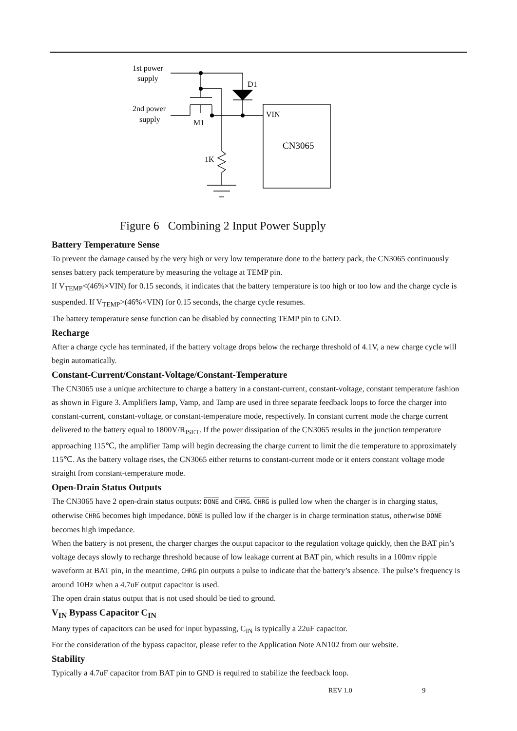1st power
supply
2nd power
supply
M1
D1
VIN
1K
CN3065
Figure 6 Combining 2 Input Power Supply
Battery Temperature Sense
To prevent the damage caused by the very high or very low temperature done to the battery pack, the CN3065 continuously senses battery pack temperature by measuring the voltage at TEMP pin.
If V<sub>TEMP</sub><(46%×VIN) for 0.15 seconds, it indicates that the battery temperature is too high or too low and the charge cycle is suspended. If V<sub>TEMP</sub>>(46%×VIN) for 0.15 seconds, the charge cycle resumes.
The battery temperature sense function can be disabled by connecting TEMP pin to GND.
Recharge
After a charge cycle has terminated, if the battery voltage drops below the recharge threshold of 4.1V, a new charge cycle will begin automatically.
Constant-Current/Constant-Voltage/Constant-Temperature
The CN3065 use a unique architecture to charge a battery in a constant-current, constant-voltage, constant temperature fashion as shown in Figure 3. Amplifiers Iamp, Vamp, and Tamp are used in three separate feedback loops to force the charger into constant-current, constant-voltage, or constant-temperature mode, respectively. In constant current mode the charge current delivered to the battery equal to 1800V/R<sub>ISET</sub>. If the power dissipation of the CN3065 results in the junction temperature approaching 115℃, the amplifier Tamp will begin decreasing the charge current to limit the die temperature to approximately 115℃. As the battery voltage rises, the CN3065 either returns to constant-current mode or it enters constant voltage mode straight from constant-temperature mode.
Open-Drain Status Outputs
The CN3065 have 2 open-drain status outputs: DONE and CHRG. CHRG is pulled low when the charger is in charging status, otherwise CHRG becomes high impedance. DONE is pulled low if the charger is in charge termination status, otherwise DONE becomes high impedance.
When the battery is not present, the charger charges the output capacitor to the regulation voltage quickly, then the BAT pin’s voltage decays slowly to recharge threshold because of low leakage current at BAT pin, which results in a 100mv ripple waveform at BAT pin, in the meantime, CHRG pin outputs a pulse to indicate that the battery’s absence. The pulse’s frequency is around 10Hz when a 4.7uF output capacitor is used.
The open drain status output that is not used should be tied to ground.
V<sub>IN</sub> Bypass Capacitor C<sub>IN</sub>
Many types of capacitors can be used for input bypassing, C<sub>IN</sub> is typically a 22uF capacitor.
For the consideration of the bypass capacitor, please refer to the Application Note AN102 from our website.
Stability
Typically a 4.7uF capacitor from BAT pin to GND is required to stabilize the feedback loop.
REV 1.0 9